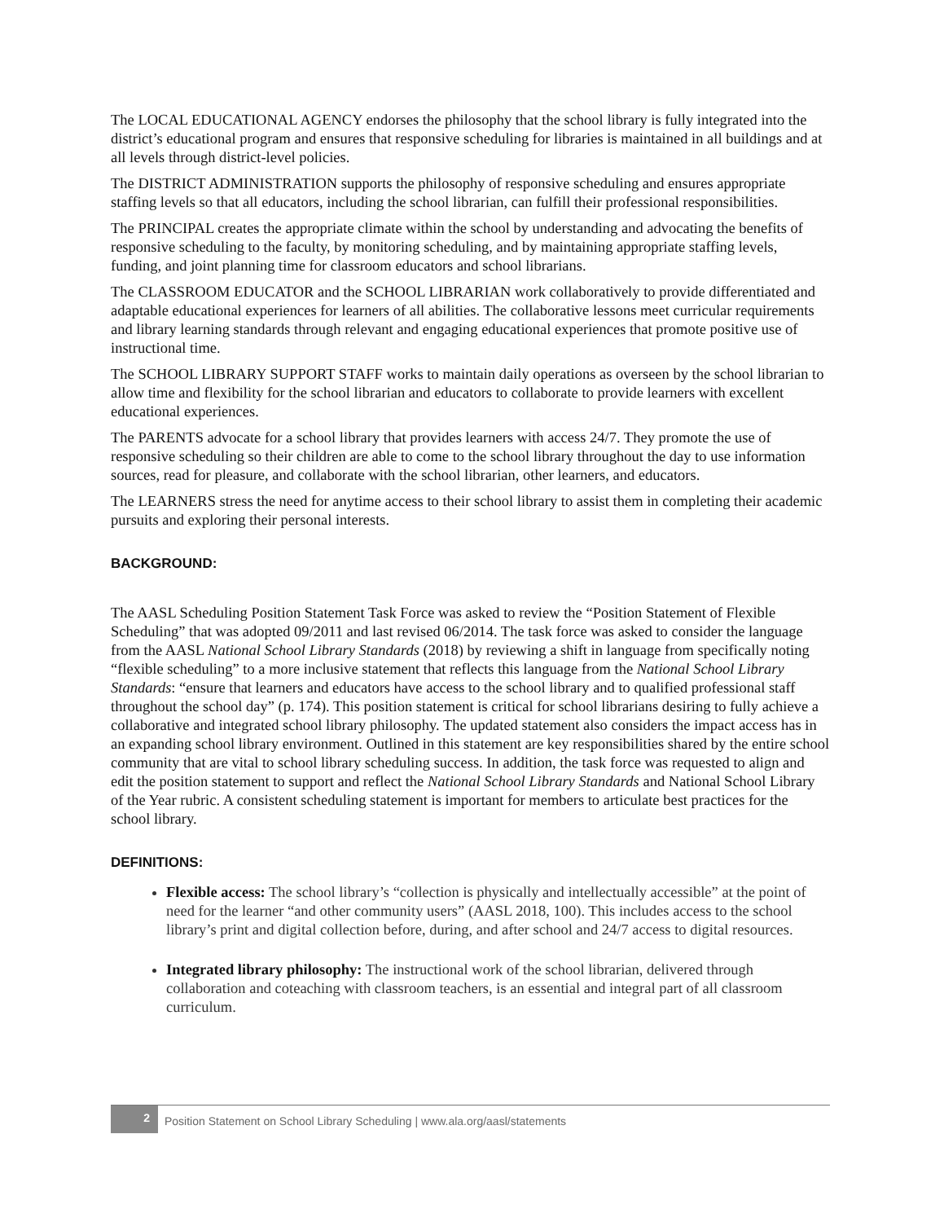The LOCAL EDUCATIONAL AGENCY endorses the philosophy that the school library is fully integrated into the district’s educational program and ensures that responsive scheduling for libraries is maintained in all buildings and at all levels through district-level policies.
The DISTRICT ADMINISTRATION supports the philosophy of responsive scheduling and ensures appropriate staffing levels so that all educators, including the school librarian, can fulfill their professional responsibilities.
The PRINCIPAL creates the appropriate climate within the school by understanding and advocating the benefits of responsive scheduling to the faculty, by monitoring scheduling, and by maintaining appropriate staffing levels, funding, and joint planning time for classroom educators and school librarians.
The CLASSROOM EDUCATOR and the SCHOOL LIBRARIAN work collaboratively to provide differentiated and adaptable educational experiences for learners of all abilities. The collaborative lessons meet curricular requirements and library learning standards through relevant and engaging educational experiences that promote positive use of instructional time.
The SCHOOL LIBRARY SUPPORT STAFF works to maintain daily operations as overseen by the school librarian to allow time and flexibility for the school librarian and educators to collaborate to provide learners with excellent educational experiences.
The PARENTS advocate for a school library that provides learners with access 24/7. They promote the use of responsive scheduling so their children are able to come to the school library throughout the day to use information sources, read for pleasure, and collaborate with the school librarian, other learners, and educators.
The LEARNERS stress the need for anytime access to their school library to assist them in completing their academic pursuits and exploring their personal interests.
BACKGROUND:
The AASL Scheduling Position Statement Task Force was asked to review the “Position Statement of Flexible Scheduling” that was adopted 09/2011 and last revised 06/2014. The task force was asked to consider the language from the AASL National School Library Standards (2018) by reviewing a shift in language from specifically noting “flexible scheduling” to a more inclusive statement that reflects this language from the National School Library Standards: “ensure that learners and educators have access to the school library and to qualified professional staff throughout the school day” (p. 174). This position statement is critical for school librarians desiring to fully achieve a collaborative and integrated school library philosophy. The updated statement also considers the impact access has in an expanding school library environment. Outlined in this statement are key responsibilities shared by the entire school community that are vital to school library scheduling success. In addition, the task force was requested to align and edit the position statement to support and reflect the National School Library Standards and National School Library of the Year rubric. A consistent scheduling statement is important for members to articulate best practices for the school library.
DEFINITIONS:
Flexible access: The school library’s “collection is physically and intellectually accessible” at the point of need for the learner “and other community users” (AASL 2018, 100). This includes access to the school library’s print and digital collection before, during, and after school and 24/7 access to digital resources.
Integrated library philosophy: The instructional work of the school librarian, delivered through collaboration and coteaching with classroom teachers, is an essential and integral part of all classroom curriculum.
2
Position Statement on School Library Scheduling | www.ala.org/aasl/statements